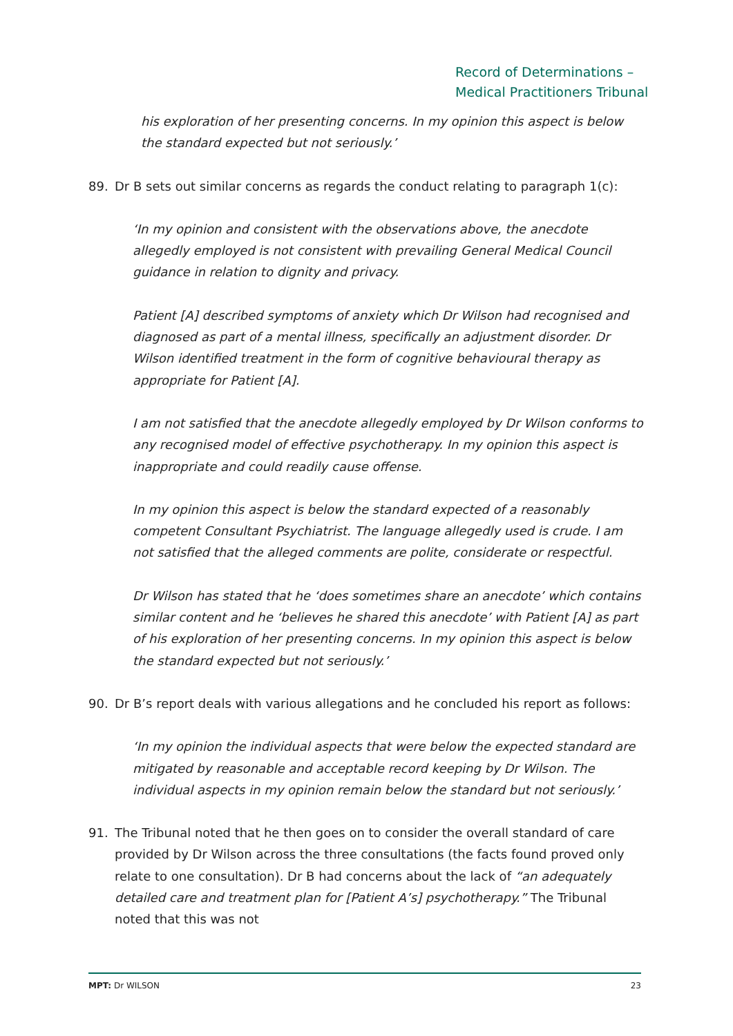Record of Determinations –
Medical Practitioners Tribunal
his exploration of her presenting concerns. In my opinion this aspect is below the standard expected but not seriously.’
89. Dr B sets out similar concerns as regards the conduct relating to paragraph 1(c):
‘In my opinion and consistent with the observations above, the anecdote allegedly employed is not consistent with prevailing General Medical Council guidance in relation to dignity and privacy.
Patient [A] described symptoms of anxiety which Dr Wilson had recognised and diagnosed as part of a mental illness, specifically an adjustment disorder. Dr Wilson identified treatment in the form of cognitive behavioural therapy as appropriate for Patient [A].
I am not satisfied that the anecdote allegedly employed by Dr Wilson conforms to any recognised model of effective psychotherapy. In my opinion this aspect is inappropriate and could readily cause offense.
In my opinion this aspect is below the standard expected of a reasonably competent Consultant Psychiatrist. The language allegedly used is crude. I am not satisfied that the alleged comments are polite, considerate or respectful.
Dr Wilson has stated that he ‘does sometimes share an anecdote’ which contains similar content and he ‘believes he shared this anecdote’ with Patient [A] as part of his exploration of her presenting concerns. In my opinion this aspect is below the standard expected but not seriously.’
90. Dr B’s report deals with various allegations and he concluded his report as follows:
‘In my opinion the individual aspects that were below the expected standard are mitigated by reasonable and acceptable record keeping by Dr Wilson. The individual aspects in my opinion remain below the standard but not seriously.’
91. The Tribunal noted that he then goes on to consider the overall standard of care provided by Dr Wilson across the three consultations (the facts found proved only relate to one consultation). Dr B had concerns about the lack of “an adequately detailed care and treatment plan for [Patient A’s] psychotherapy.” The Tribunal noted that this was not
MPT: Dr WILSON 23